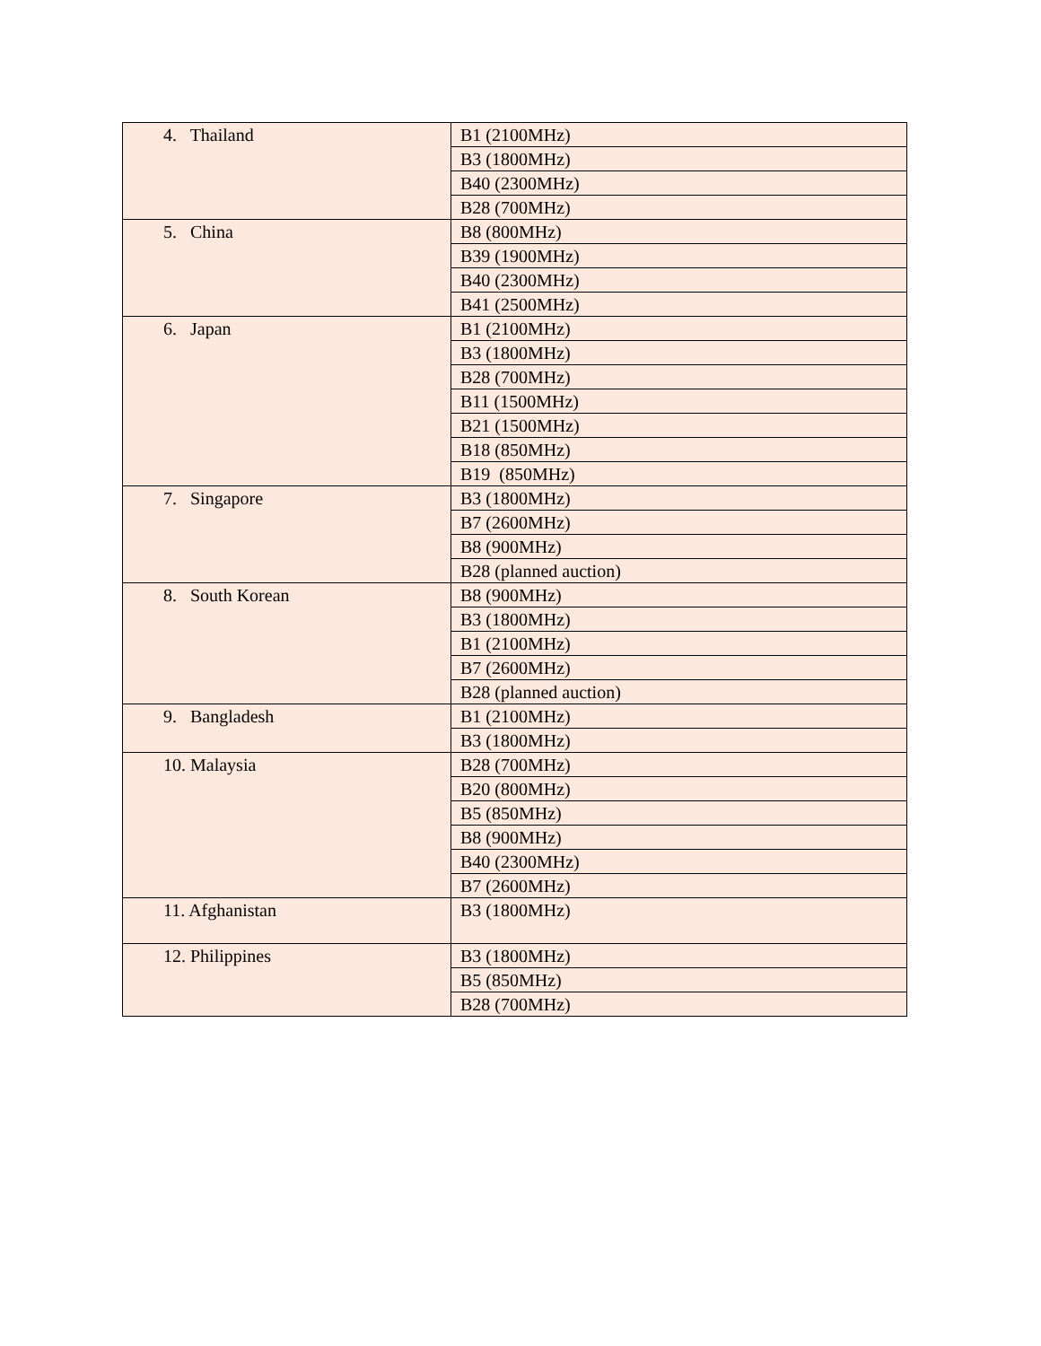| 4. Thailand | B1 (2100MHz) |
| | B3 (1800MHz) |
| | B40 (2300MHz) |
| | B28 (700MHz) |
| 5. China | B8 (800MHz) |
| | B39 (1900MHz) |
| | B40 (2300MHz) |
| | B41 (2500MHz) |
| 6. Japan | B1 (2100MHz) |
| | B3 (1800MHz) |
| | B28 (700MHz) |
| | B11 (1500MHz) |
| | B21 (1500MHz) |
| | B18 (850MHz) |
| | B19 (850MHz) |
| 7. Singapore | B3 (1800MHz) |
| | B7 (2600MHz) |
| | B8 (900MHz) |
| | B28 (planned auction) |
| 8. South Korean | B8 (900MHz) |
| | B3 (1800MHz) |
| | B1 (2100MHz) |
| | B7 (2600MHz) |
| | B28 (planned auction) |
| 9. Bangladesh | B1 (2100MHz) |
| | B3 (1800MHz) |
| 10. Malaysia | B28 (700MHz) |
| | B20 (800MHz) |
| | B5 (850MHz) |
| | B8 (900MHz) |
| | B40 (2300MHz) |
| | B7 (2600MHz) |
| 11. Afghanistan | B3 (1800MHz) |
| 12. Philippines | B3 (1800MHz) |
| | B5 (850MHz) |
| | B28 (700MHz) |